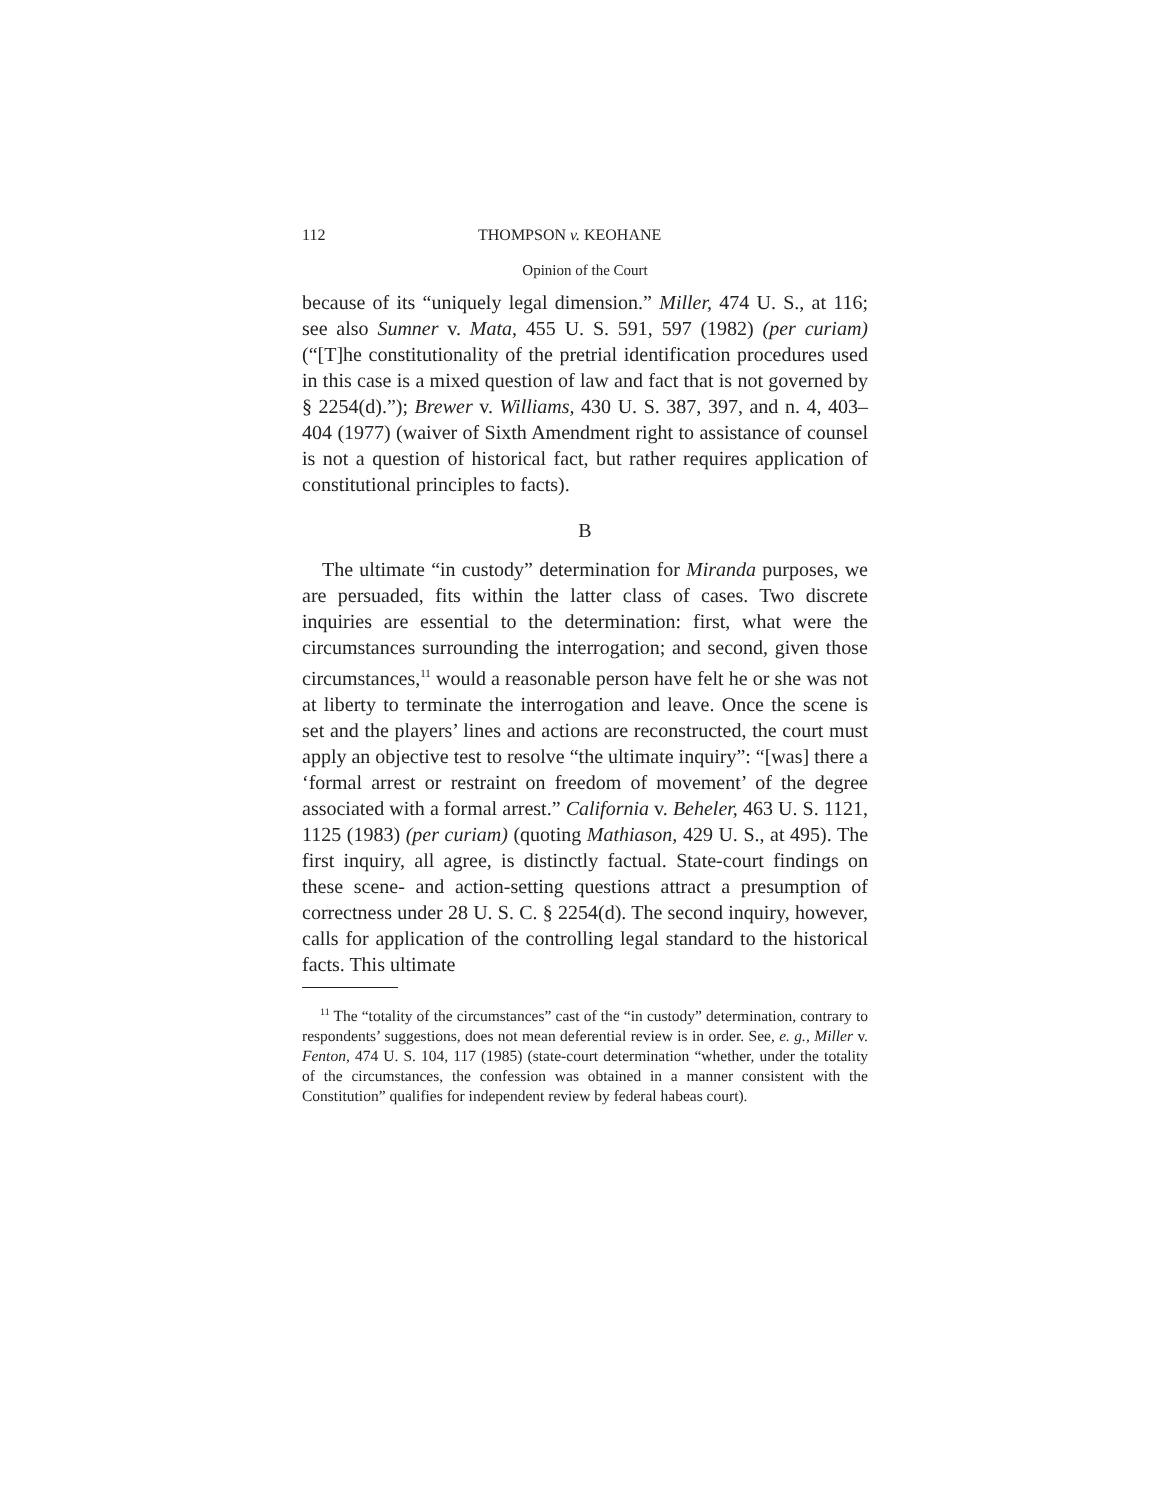112 THOMPSON v. KEOHANE
Opinion of the Court
because of its “uniquely legal dimension.” Miller, 474 U. S., at 116; see also Sumner v. Mata, 455 U. S. 591, 597 (1982) (per curiam) (“[T]he constitutionality of the pretrial identification procedures used in this case is a mixed question of law and fact that is not governed by § 2254(d).”); Brewer v. Williams, 430 U. S. 387, 397, and n. 4, 403–404 (1977) (waiver of Sixth Amendment right to assistance of counsel is not a question of historical fact, but rather requires application of constitutional principles to facts).
B
The ultimate “in custody” determination for Miranda purposes, we are persuaded, fits within the latter class of cases. Two discrete inquiries are essential to the determination: first, what were the circumstances surrounding the interrogation; and second, given those circumstances,<sup>11</sup> would a reasonable person have felt he or she was not at liberty to terminate the interrogation and leave. Once the scene is set and the players’ lines and actions are reconstructed, the court must apply an objective test to resolve “the ultimate inquiry”: “[was] there a ‘formal arrest or restraint on freedom of movement’ of the degree associated with a formal arrest.” California v. Beheler, 463 U. S. 1121, 1125 (1983) (per curiam) (quoting Mathiason, 429 U. S., at 495). The first inquiry, all agree, is distinctly factual. State-court findings on these scene- and action-setting questions attract a presumption of correctness under 28 U. S. C. § 2254(d). The second inquiry, however, calls for application of the controlling legal standard to the historical facts. This ultimate
<sup>11</sup> The “totality of the circumstances” cast of the “in custody” determination, contrary to respondents’ suggestions, does not mean deferential review is in order. See, e. g., Miller v. Fenton, 474 U. S. 104, 117 (1985) (state-court determination “whether, under the totality of the circumstances, the confession was obtained in a manner consistent with the Constitution” qualifies for independent review by federal habeas court).